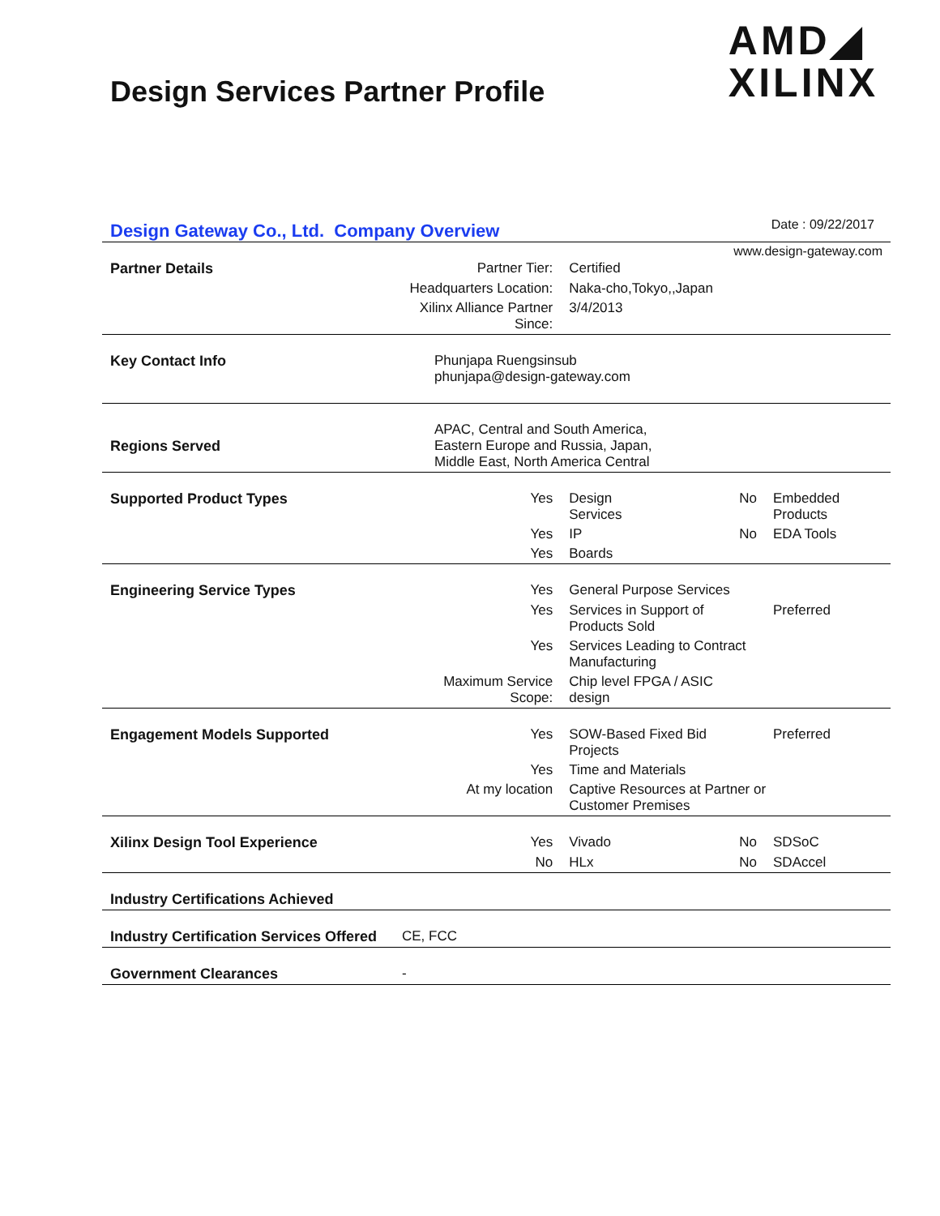Design Services Partner Profile
AMD◢
XILINX
Design Gateway Co., Ltd. Company Overview
Date : 09/22/2017
www.design-gateway.com
| Partner Details | Partner Tier: | Certified | | |
| | Headquarters Location: | Naka-cho,Tokyo,,Japan | | |
| | Xilinx Alliance Partner Since: | 3/4/2013 | | |
| Key Contact Info | Phunjapa Ruengsinsub phunjapa@design-gateway.com | | | |
| Regions Served | APAC, Central and South America, Eastern Europe and Russia, Japan, Middle East, North America Central | | | |
| Supported Product Types | Yes | Design Services | No | Embedded Products |
| | Yes | IP | No | EDA Tools |
| | Yes | Boards | | |
| Engineering Service Types | Yes | General Purpose Services | | |
| | Yes | Services in Support of Products Sold | | Preferred |
| | Yes | Services Leading to Contract Manufacturing | | |
| | Maximum Service Scope: | Chip level FPGA / ASIC design | | |
| Engagement Models Supported | Yes | SOW-Based Fixed Bid Projects | | Preferred |
| | Yes | Time and Materials | | |
| | At my location | Captive Resources at Partner or Customer Premises | | |
| Xilinx Design Tool Experience | Yes | Vivado | No | SDSoC |
| | No | HLx | No | SDAccel |
| Industry Certifications Achieved | | | | |
| Industry Certification Services Offered | CE, FCC | | | |
| Government Clearances | - | | | |